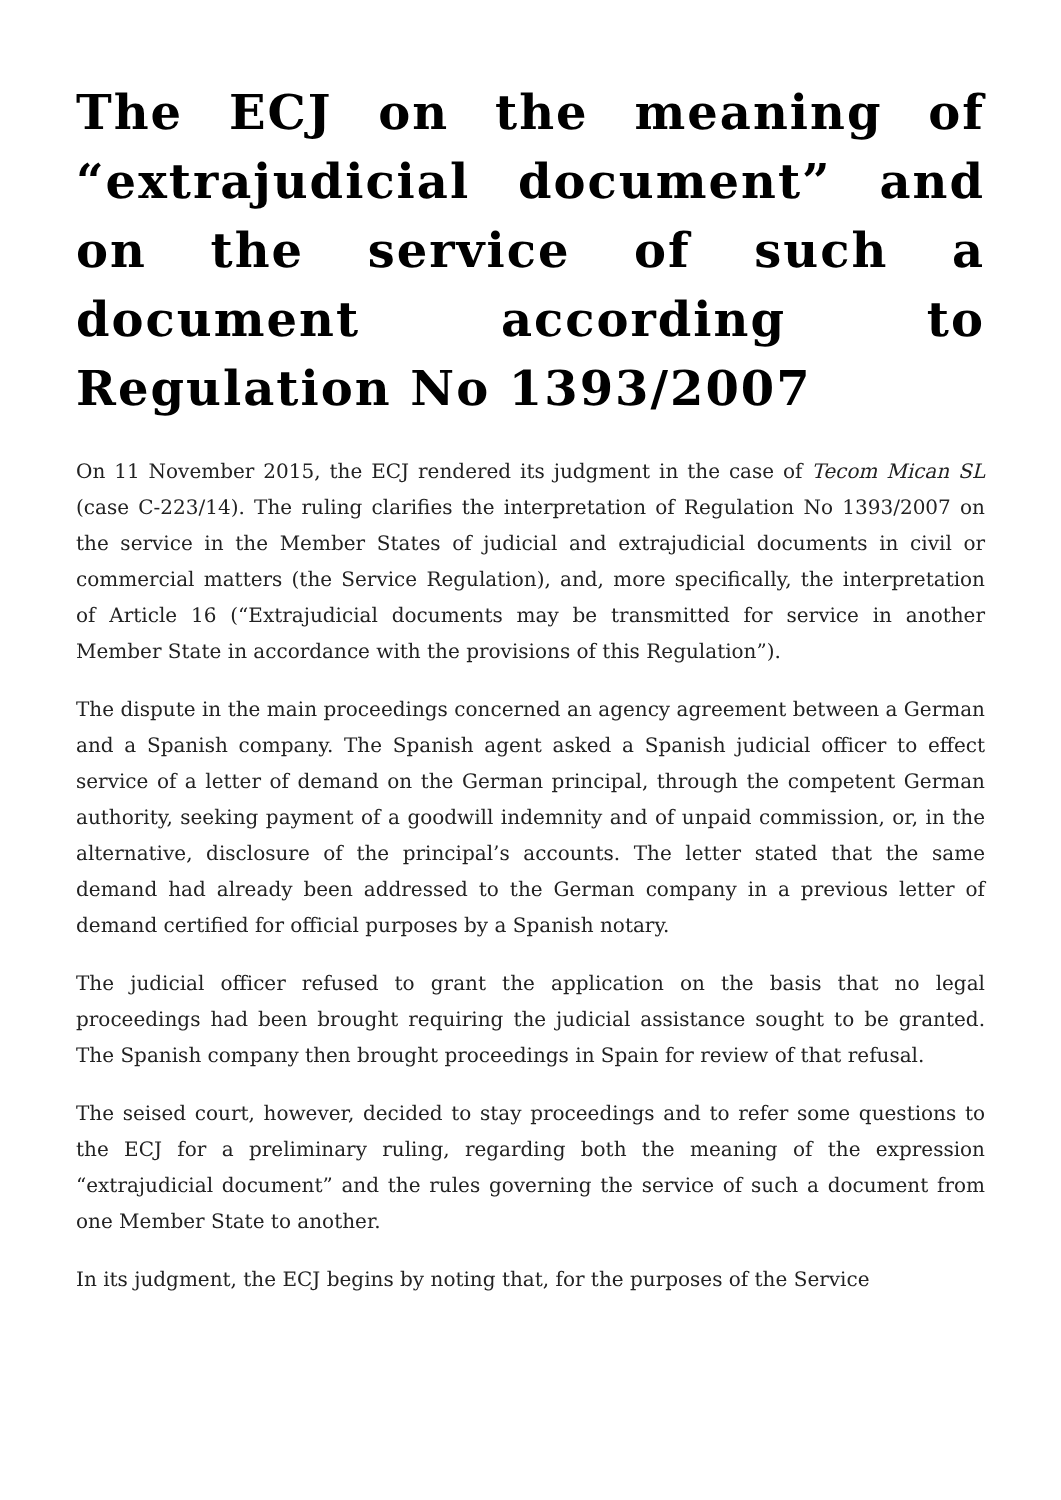The ECJ on the meaning of “extrajudicial document” and on the service of such a document according to Regulation No 1393/2007
On 11 November 2015, the ECJ rendered its judgment in the case of Tecom Mican SL (case C-223/14). The ruling clarifies the interpretation of Regulation No 1393/2007 on the service in the Member States of judicial and extrajudicial documents in civil or commercial matters (the Service Regulation), and, more specifically, the interpretation of Article 16 (“Extrajudicial documents may be transmitted for service in another Member State in accordance with the provisions of this Regulation”).
The dispute in the main proceedings concerned an agency agreement between a German and a Spanish company. The Spanish agent asked a Spanish judicial officer to effect service of a letter of demand on the German principal, through the competent German authority, seeking payment of a goodwill indemnity and of unpaid commission, or, in the alternative, disclosure of the principal’s accounts. The letter stated that the same demand had already been addressed to the German company in a previous letter of demand certified for official purposes by a Spanish notary.
The judicial officer refused to grant the application on the basis that no legal proceedings had been brought requiring the judicial assistance sought to be granted. The Spanish company then brought proceedings in Spain for review of that refusal.
The seised court, however, decided to stay proceedings and to refer some questions to the ECJ for a preliminary ruling, regarding both the meaning of the expression “extrajudicial document” and the rules governing the service of such a document from one Member State to another.
In its judgment, the ECJ begins by noting that, for the purposes of the Service